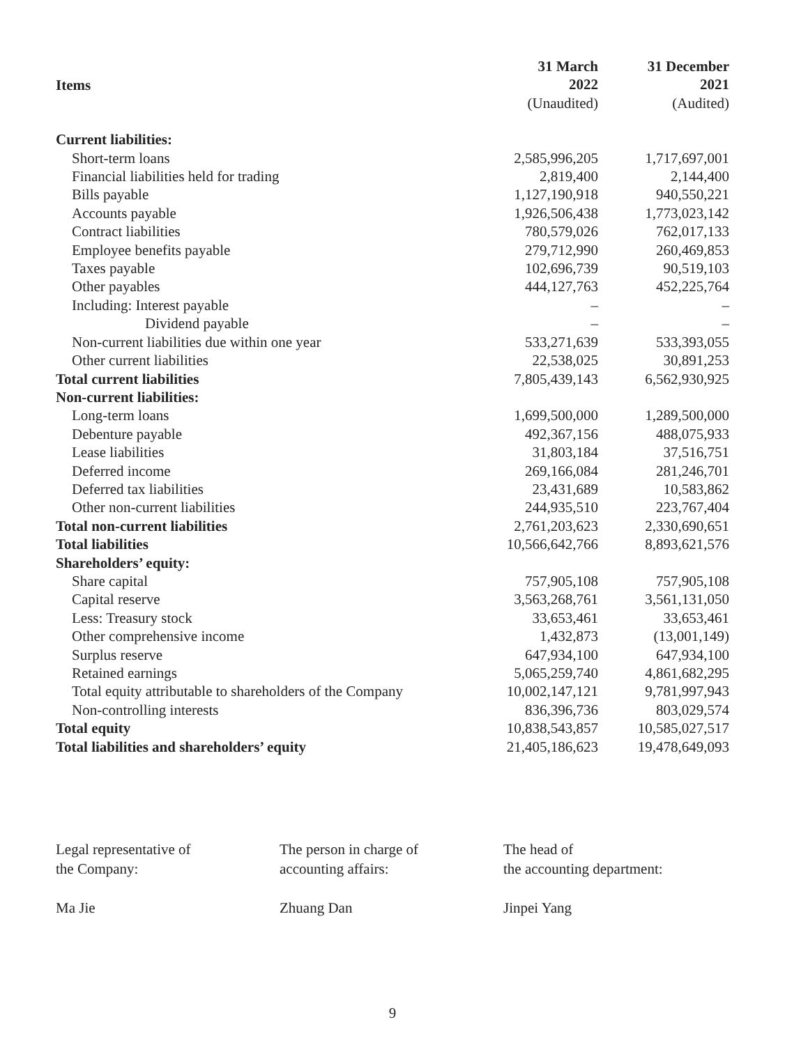| Items | 31 March 2022 (Unaudited) | 31 December 2021 (Audited) |
| --- | --- | --- |
| Current liabilities: | | |
| Short-term loans | 2,585,996,205 | 1,717,697,001 |
| Financial liabilities held for trading | 2,819,400 | 2,144,400 |
| Bills payable | 1,127,190,918 | 940,550,221 |
| Accounts payable | 1,926,506,438 | 1,773,023,142 |
| Contract liabilities | 780,579,026 | 762,017,133 |
| Employee benefits payable | 279,712,990 | 260,469,853 |
| Taxes payable | 102,696,739 | 90,519,103 |
| Other payables | 444,127,763 | 452,225,764 |
| Including: Interest payable | – | – |
| Dividend payable | – | – |
| Non-current liabilities due within one year | 533,271,639 | 533,393,055 |
| Other current liabilities | 22,538,025 | 30,891,253 |
| Total current liabilities | 7,805,439,143 | 6,562,930,925 |
| Non-current liabilities: | | |
| Long-term loans | 1,699,500,000 | 1,289,500,000 |
| Debenture payable | 492,367,156 | 488,075,933 |
| Lease liabilities | 31,803,184 | 37,516,751 |
| Deferred income | 269,166,084 | 281,246,701 |
| Deferred tax liabilities | 23,431,689 | 10,583,862 |
| Other non-current liabilities | 244,935,510 | 223,767,404 |
| Total non-current liabilities | 2,761,203,623 | 2,330,690,651 |
| Total liabilities | 10,566,642,766 | 8,893,621,576 |
| Shareholders’ equity: | | |
| Share capital | 757,905,108 | 757,905,108 |
| Capital reserve | 3,563,268,761 | 3,561,131,050 |
| Less: Treasury stock | 33,653,461 | 33,653,461 |
| Other comprehensive income | 1,432,873 | (13,001,149) |
| Surplus reserve | 647,934,100 | 647,934,100 |
| Retained earnings | 5,065,259,740 | 4,861,682,295 |
| Total equity attributable to shareholders of the Company | 10,002,147,121 | 9,781,997,943 |
| Non-controlling interests | 836,396,736 | 803,029,574 |
| Total equity | 10,838,543,857 | 10,585,027,517 |
| Total liabilities and shareholders’ equity | 21,405,186,623 | 19,478,649,093 |
Legal representative of
the Company:
Ma Jie
The person in charge of
accounting affairs:
Zhuang Dan
The head of
the accounting department:
Jinpei Yang
9